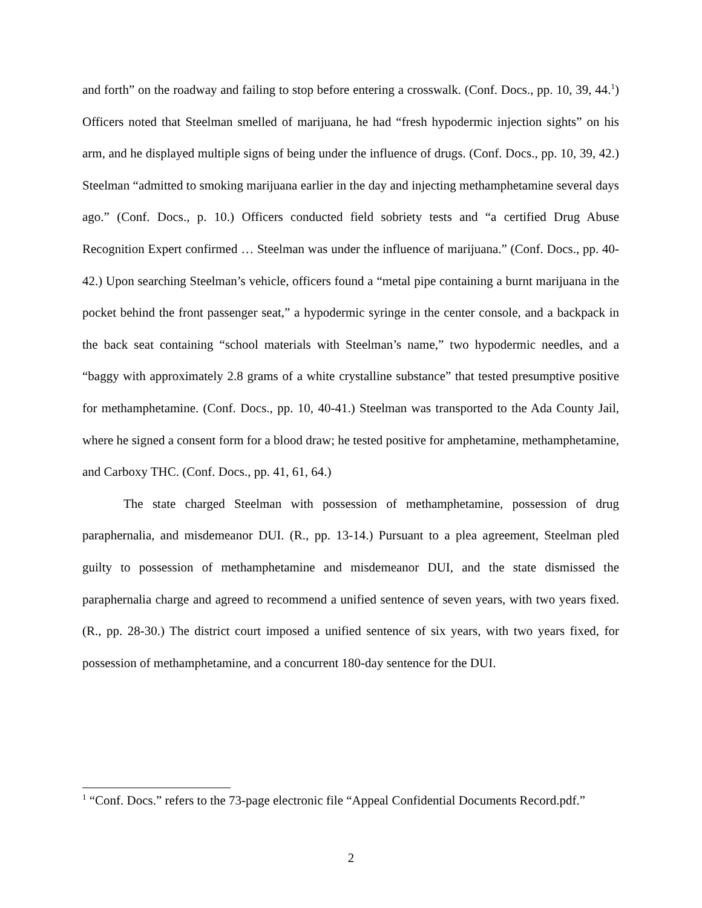and forth” on the roadway and failing to stop before entering a crosswalk. (Conf. Docs., pp. 10, 39, 44.<sup>1</sup>) Officers noted that Steelman smelled of marijuana, he had “fresh hypodermic injection sights” on his arm, and he displayed multiple signs of being under the influence of drugs. (Conf. Docs., pp. 10, 39, 42.) Steelman “admitted to smoking marijuana earlier in the day and injecting methamphetamine several days ago.” (Conf. Docs., p. 10.) Officers conducted field sobriety tests and “a certified Drug Abuse Recognition Expert confirmed … Steelman was under the influence of marijuana.” (Conf. Docs., pp. 40-42.) Upon searching Steelman’s vehicle, officers found a “metal pipe containing a burnt marijuana in the pocket behind the front passenger seat,” a hypodermic syringe in the center console, and a backpack in the back seat containing “school materials with Steelman’s name,” two hypodermic needles, and a “baggy with approximately 2.8 grams of a white crystalline substance” that tested presumptive positive for methamphetamine. (Conf. Docs., pp. 10, 40-41.) Steelman was transported to the Ada County Jail, where he signed a consent form for a blood draw; he tested positive for amphetamine, methamphetamine, and Carboxy THC. (Conf. Docs., pp. 41, 61, 64.)
The state charged Steelman with possession of methamphetamine, possession of drug paraphernalia, and misdemeanor DUI. (R., pp. 13-14.) Pursuant to a plea agreement, Steelman pled guilty to possession of methamphetamine and misdemeanor DUI, and the state dismissed the paraphernalia charge and agreed to recommend a unified sentence of seven years, with two years fixed. (R., pp. 28-30.) The district court imposed a unified sentence of six years, with two years fixed, for possession of methamphetamine, and a concurrent 180-day sentence for the DUI.
<sup>1</sup> “Conf. Docs.” refers to the 73-page electronic file “Appeal Confidential Documents Record.pdf.”
2